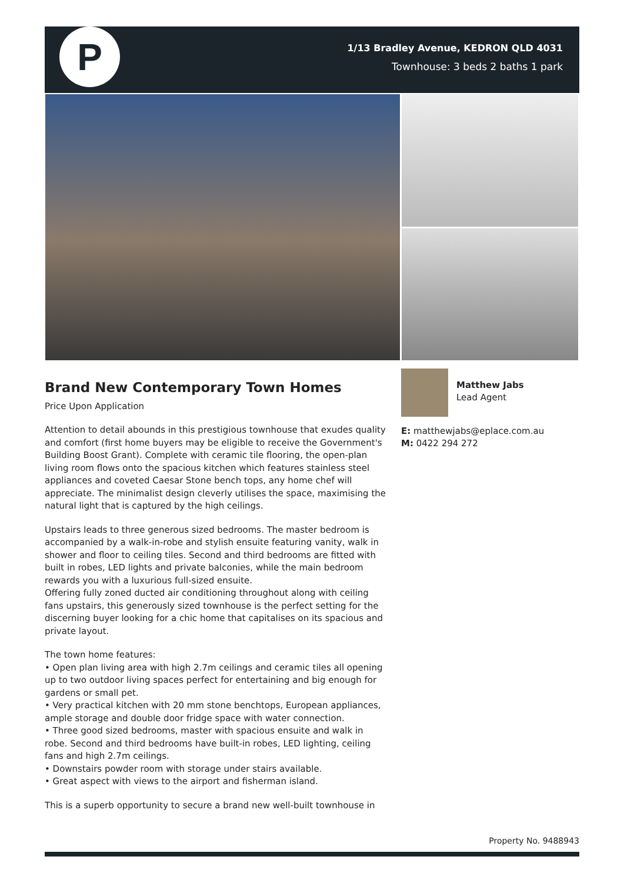P
1/13 Bradley Avenue, KEDRON QLD 4031
Townhouse: 3 beds 2 baths 1 park
Brand New Contemporary Town Homes
Price Upon Application
Attention to detail abounds in this prestigious townhouse that exudes quality and comfort (first home buyers may be eligible to receive the Government's Building Boost Grant). Complete with ceramic tile flooring, the open-plan living room flows onto the spacious kitchen which features stainless steel appliances and coveted Caesar Stone bench tops, any home chef will appreciate. The minimalist design cleverly utilises the space, maximising the natural light that is captured by the high ceilings.
Upstairs leads to three generous sized bedrooms. The master bedroom is accompanied by a walk-in-robe and stylish ensuite featuring vanity, walk in shower and floor to ceiling tiles. Second and third bedrooms are fitted with built in robes, LED lights and private balconies, while the main bedroom rewards you with a luxurious full-sized ensuite.
Offering fully zoned ducted air conditioning throughout along with ceiling fans upstairs, this generously sized townhouse is the perfect setting for the discerning buyer looking for a chic home that capitalises on its spacious and private layout.
The town home features:
• Open plan living area with high 2.7m ceilings and ceramic tiles all opening up to two outdoor living spaces perfect for entertaining and big enough for gardens or small pet.
• Very practical kitchen with 20 mm stone benchtops, European appliances, ample storage and double door fridge space with water connection.
• Three good sized bedrooms, master with spacious ensuite and walk in robe. Second and third bedrooms have built-in robes, LED lighting, ceiling fans and high 2.7m ceilings.
• Downstairs powder room with storage under stairs available.
• Great aspect with views to the airport and fisherman island.
This is a superb opportunity to secure a brand new well-built townhouse in
Matthew Jabs
Lead Agent
E: matthewjabs@eplace.com.au
M: 0422 294 272
Property No. 9488943